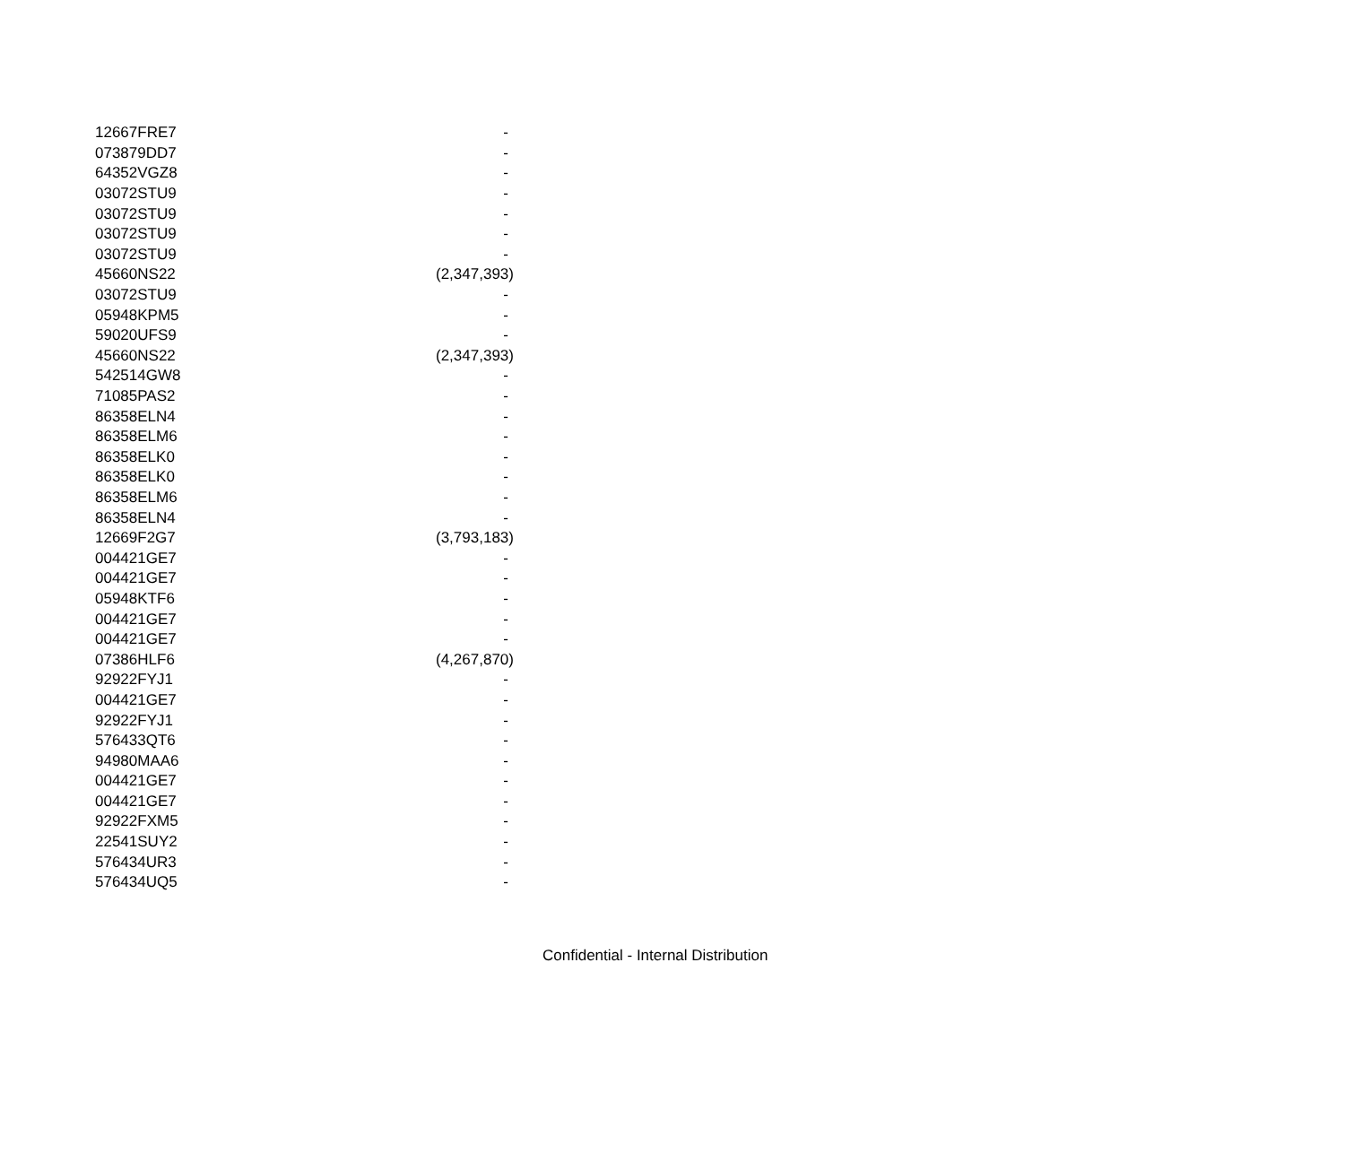| 12667FRE7 | - |
| 073879DD7 | - |
| 64352VGZ8 | - |
| 03072STU9 | - |
| 03072STU9 | - |
| 03072STU9 | - |
| 03072STU9 | - |
| 45660NS22 | (2,347,393) |
| 03072STU9 | - |
| 05948KPM5 | - |
| 59020UFS9 | - |
| 45660NS22 | (2,347,393) |
| 542514GW8 | - |
| 71085PAS2 | - |
| 86358ELN4 | - |
| 86358ELM6 | - |
| 86358ELK0 | - |
| 86358ELK0 | - |
| 86358ELM6 | - |
| 86358ELN4 | - |
| 12669F2G7 | (3,793,183) |
| 004421GE7 | - |
| 004421GE7 | - |
| 05948KTF6 | - |
| 004421GE7 | - |
| 004421GE7 | - |
| 07386HLF6 | (4,267,870) |
| 92922FYJ1 | - |
| 004421GE7 | - |
| 92922FYJ1 | - |
| 576433QT6 | - |
| 94980MAA6 | - |
| 004421GE7 | - |
| 004421GE7 | - |
| 92922FXM5 | - |
| 22541SUY2 | - |
| 576434UR3 | - |
| 576434UQ5 | - |
Confidential - Internal Distribution